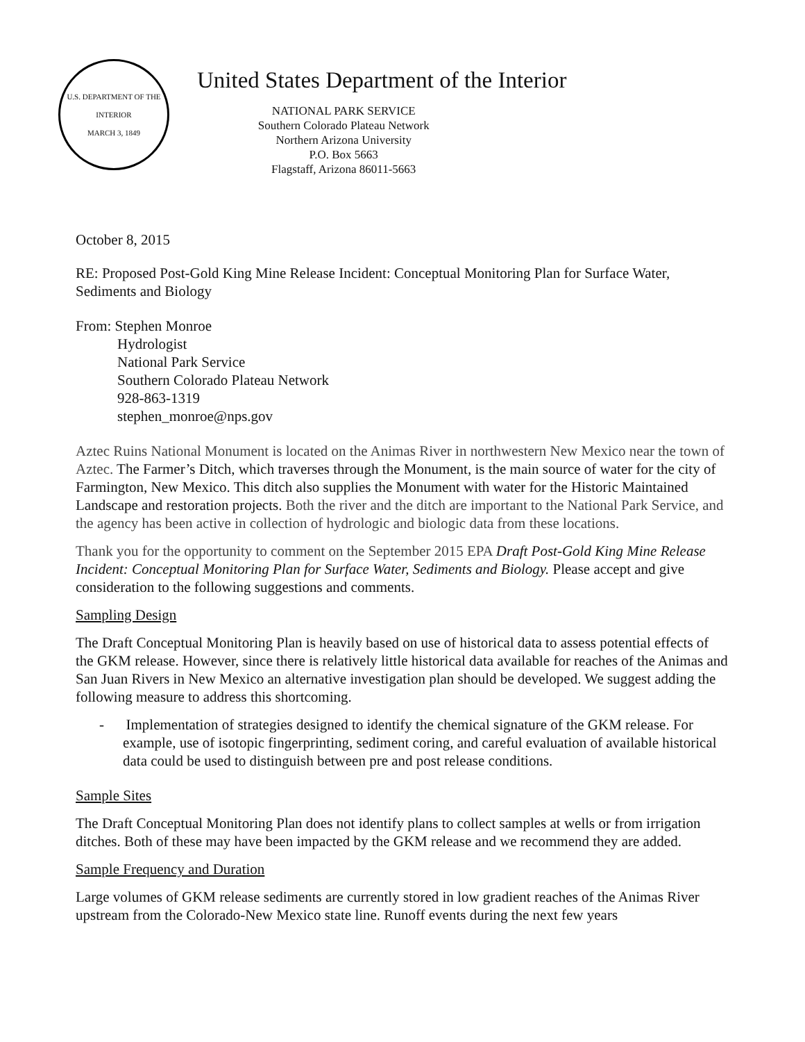U.S. DEPARTMENT OF THE INTERIOR
MARCH 3, 1849
United States Department of the Interior
NATIONAL PARK SERVICE
Southern Colorado Plateau Network
Northern Arizona University
P.O. Box 5663
Flagstaff, Arizona 86011-5663
October 8, 2015
RE: Proposed Post-Gold King Mine Release Incident: Conceptual Monitoring Plan for Surface Water, Sediments and Biology
From: Stephen Monroe
Hydrologist
National Park Service
Southern Colorado Plateau Network
928-863-1319
stephen_monroe@nps.gov
Aztec Ruins National Monument is located on the Animas River in northwestern New Mexico near the town of Aztec. The Farmer’s Ditch, which traverses through the Monument, is the main source of water for the city of Farmington, New Mexico. This ditch also supplies the Monument with water for the Historic Maintained Landscape and restoration projects. Both the river and the ditch are important to the National Park Service, and the agency has been active in collection of hydrologic and biologic data from these locations.
Thank you for the opportunity to comment on the September 2015 EPA Draft Post-Gold King Mine Release Incident: Conceptual Monitoring Plan for Surface Water, Sediments and Biology. Please accept and give consideration to the following suggestions and comments.
Sampling Design
The Draft Conceptual Monitoring Plan is heavily based on use of historical data to assess potential effects of the GKM release. However, since there is relatively little historical data available for reaches of the Animas and San Juan Rivers in New Mexico an alternative investigation plan should be developed. We suggest adding the following measure to address this shortcoming.
- Implementation of strategies designed to identify the chemical signature of the GKM release. For example, use of isotopic fingerprinting, sediment coring, and careful evaluation of available historical data could be used to distinguish between pre and post release conditions.
Sample Sites
The Draft Conceptual Monitoring Plan does not identify plans to collect samples at wells or from irrigation ditches. Both of these may have been impacted by the GKM release and we recommend they are added.
Sample Frequency and Duration
Large volumes of GKM release sediments are currently stored in low gradient reaches of the Animas River upstream from the Colorado-New Mexico state line. Runoff events during the next few years